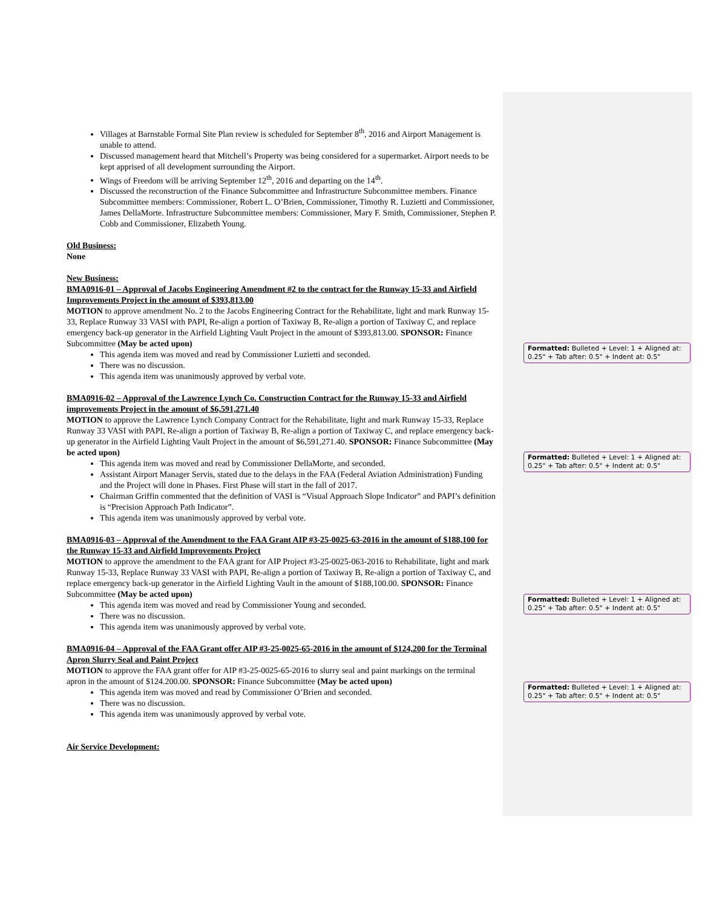Villages at Barnstable Formal Site Plan review is scheduled for September 8<sup>th</sup>, 2016 and Airport Management is unable to attend.
Discussed management heard that Mitchell’s Property was being considered for a supermarket. Airport needs to be kept apprised of all development surrounding the Airport.
Wings of Freedom will be arriving September 12<sup>th</sup>, 2016 and departing on the 14<sup>th</sup>.
Discussed the reconstruction of the Finance Subcommittee and Infrastructure Subcommittee members. Finance Subcommittee members: Commissioner, Robert L. O’Brien, Commissioner, Timothy R. Luzietti and Commissioner, James DellaMorte. Infrastructure Subcommittee members: Commissioner, Mary F. Smith, Commissioner, Stephen P. Cobb and Commissioner, Elizabeth Young.
Old Business:
None
New Business:
BMA0916-01 – Approval of Jacobs Engineering Amendment #2 to the contract for the Runway 15-33 and Airfield Improvements Project in the amount of $393,813.00
MOTION to approve amendment No. 2 to the Jacobs Engineering Contract for the Rehabilitate, light and mark Runway 15-33, Replace Runway 33 VASI with PAPI, Re-align a portion of Taxiway B, Re-align a portion of Taxiway C, and replace emergency back-up generator in the Airfield Lighting Vault Project in the amount of $393,813.00. SPONSOR: Finance Subcommittee (May be acted upon)
This agenda item was moved and read by Commissioner Luzietti and seconded.
There was no discussion.
This agenda item was unanimously approved by verbal vote.
BMA0916-02 – Approval of the Lawrence Lynch Co. Construction Contract for the Runway 15-33 and Airfield improvements Project in the amount of $6,591,271.40
MOTION to approve the Lawrence Lynch Company Contract for the Rehabilitate, light and mark Runway 15-33, Replace Runway 33 VASI with PAPI, Re-align a portion of Taxiway B, Re-align a portion of Taxiway C, and replace emergency back-up generator in the Airfield Lighting Vault Project in the amount of $6,591,271.40. SPONSOR: Finance Subcommittee (May be acted upon)
This agenda item was moved and read by Commissioner DellaMorte, and seconded.
Assistant Airport Manager Servis, stated due to the delays in the FAA (Federal Aviation Administration) Funding and the Project will done in Phases. First Phase will start in the fall of 2017.
Chairman Griffin commented that the definition of VASI is “Visual Approach Slope Indicator” and PAPI’s definition is “Precision Approach Path Indicator”.
This agenda item was unanimously approved by verbal vote.
BMA0916-03 – Approval of the Amendment to the FAA Grant AIP #3-25-0025-63-2016 in the amount of $188,100 for the Runway 15-33 and Airfield Improvements Project
MOTION to approve the amendment to the FAA grant for AIP Project #3-25-0025-063-2016 to Rehabilitate, light and mark Runway 15-33, Replace Runway 33 VASI with PAPI, Re-align a portion of Taxiway B, Re-align a portion of Taxiway C, and replace emergency back-up generator in the Airfield Lighting Vault in the amount of $188,100.00. SPONSOR: Finance Subcommittee (May be acted upon)
This agenda item was moved and read by Commissioner Young and seconded.
There was no discussion.
This agenda item was unanimously approved by verbal vote.
BMA0916-04 – Approval of the FAA Grant offer AIP #3-25-0025-65-2016 in the amount of $124,200 for the Terminal Apron Slurry Seal and Paint Project
MOTION to approve the FAA grant offer for AIP #3-25-0025-65-2016 to slurry seal and paint markings on the terminal apron in the amount of $124.200.00. SPONSOR: Finance Subcommittee (May be acted upon)
This agenda item was moved and read by Commissioner O’Brien and seconded.
There was no discussion.
This agenda item was unanimously approved by verbal vote.
Air Service Development:
Formatted: Bulleted + Level: 1 + Aligned at: 0.25" + Tab after: 0.5" + Indent at: 0.5"
Formatted: Bulleted + Level: 1 + Aligned at: 0.25" + Tab after: 0.5" + Indent at: 0.5"
Formatted: Bulleted + Level: 1 + Aligned at: 0.25" + Tab after: 0.5" + Indent at: 0.5"
Formatted: Bulleted + Level: 1 + Aligned at: 0.25" + Tab after: 0.5" + Indent at: 0.5"